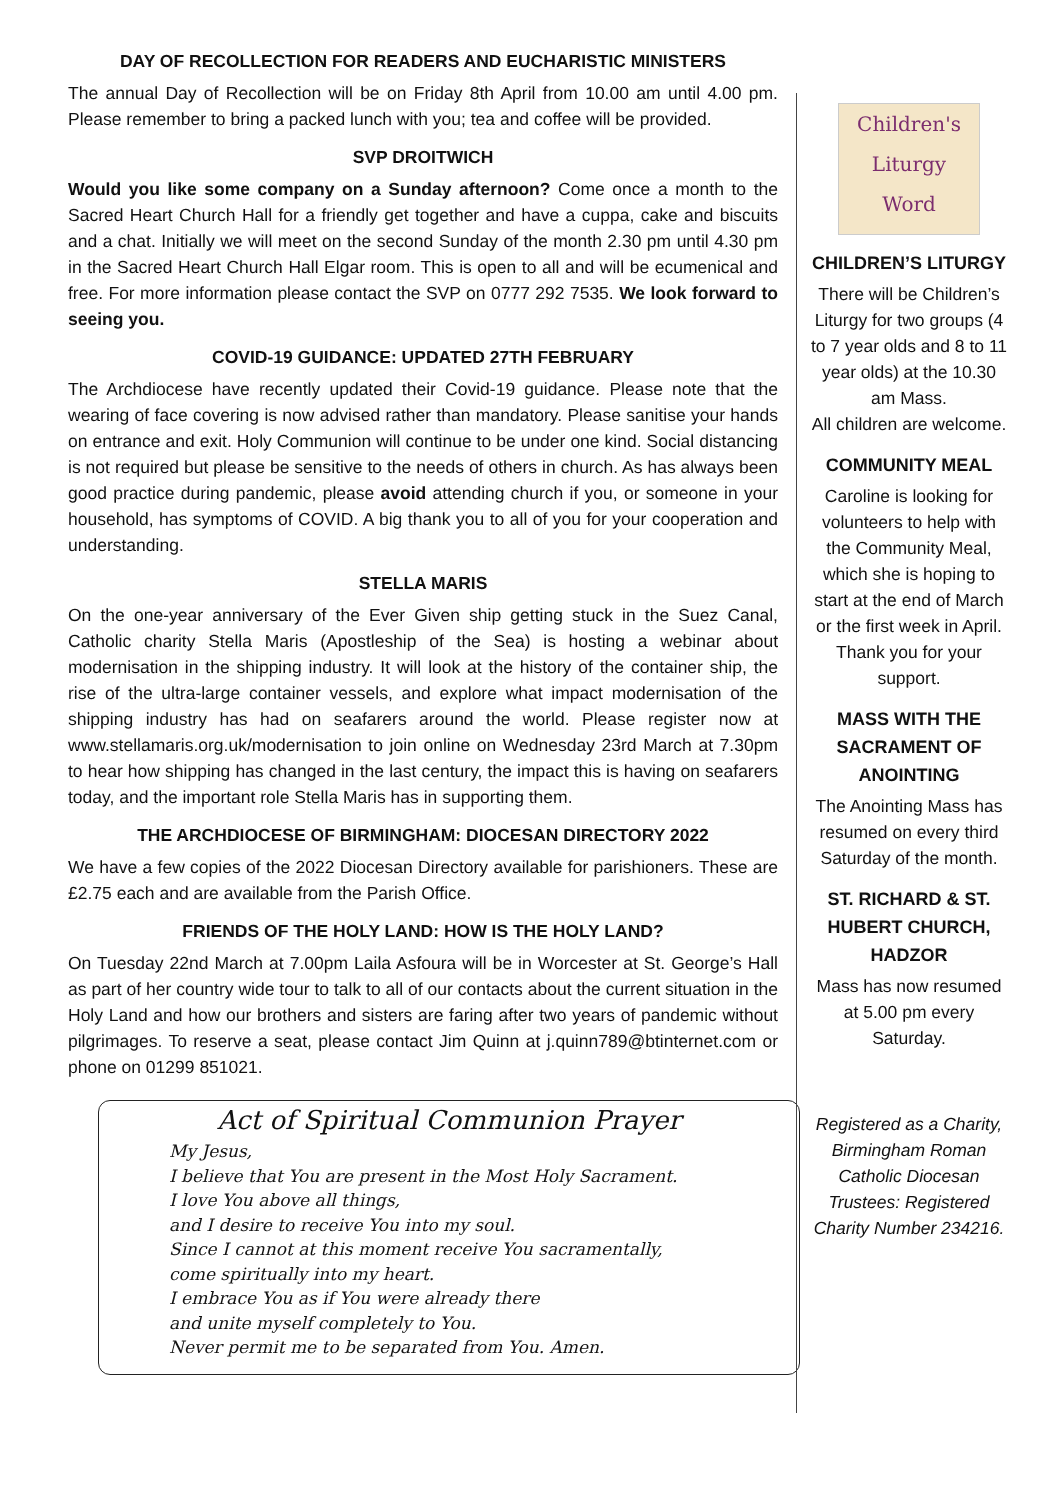DAY OF RECOLLECTION FOR READERS AND EUCHARISTIC MINISTERS
The annual Day of Recollection will be on Friday 8th April from 10.00 am until 4.00 pm. Please remember to bring a packed lunch with you; tea and coffee will be provided.
SVP DROITWICH
Would you like some company on a Sunday afternoon? Come once a month to the Sacred Heart Church Hall for a friendly get together and have a cuppa, cake and biscuits and a chat. Initially we will meet on the second Sunday of the month 2.30 pm until 4.30 pm in the Sacred Heart Church Hall Elgar room. This is open to all and will be ecumenical and free. For more information please contact the SVP on 0777 292 7535. We look forward to seeing you.
COVID-19 GUIDANCE: UPDATED 27TH FEBRUARY
The Archdiocese have recently updated their Covid-19 guidance. Please note that the wearing of face covering is now advised rather than mandatory. Please sanitise your hands on entrance and exit. Holy Communion will continue to be under one kind. Social distancing is not required but please be sensitive to the needs of others in church. As has always been good practice during pandemic, please avoid attending church if you, or someone in your household, has symptoms of COVID. A big thank you to all of you for your cooperation and understanding.
STELLA MARIS
On the one-year anniversary of the Ever Given ship getting stuck in the Suez Canal, Catholic charity Stella Maris (Apostleship of the Sea) is hosting a webinar about modernisation in the shipping industry. It will look at the history of the container ship, the rise of the ultra-large container vessels, and explore what impact modernisation of the shipping industry has had on seafarers around the world. Please register now at www.stellamaris.org.uk/modernisation to join online on Wednesday 23rd March at 7.30pm to hear how shipping has changed in the last century, the impact this is having on seafarers today, and the important role Stella Maris has in supporting them.
THE ARCHDIOCESE OF BIRMINGHAM: DIOCESAN DIRECTORY 2022
We have a few copies of the 2022 Diocesan Directory available for parishioners. These are £2.75 each and are available from the Parish Office.
FRIENDS OF THE HOLY LAND: HOW IS THE HOLY LAND?
On Tuesday 22nd March at 7.00pm Laila Asfoura will be in Worcester at St. George’s Hall as part of her country wide tour to talk to all of our contacts about the current situation in the Holy Land and how our brothers and sisters are faring after two years of pandemic without pilgrimages. To reserve a seat, please contact Jim Quinn at j.quinn789@btinternet.com or phone on 01299 851021.
Act of Spiritual Communion Prayer
My Jesus,
I believe that You are present in the Most Holy Sacrament.
I love You above all things,
and I desire to receive You into my soul.
Since I cannot at this moment receive You sacramentally,
come spiritually into my heart.
I embrace You as if You were already there
and unite myself completely to You.
Never permit me to be separated from You. Amen.
Children's
Liturgy
Word
CHILDREN’S LITURGY
There will be Children’s Liturgy for two groups (4 to 7 year olds and 8 to 11 year olds) at the 10.30 am Mass.
All children are welcome.
COMMUNITY MEAL
Caroline is looking for volunteers to help with the Community Meal, which she is hoping to start at the end of March or the first week in April.
Thank you for your support.
MASS WITH THE SACRAMENT OF ANOINTING
The Anointing Mass has resumed on every third Saturday of the month.
ST. RICHARD & ST. HUBERT CHURCH, HADZOR
Mass has now resumed at 5.00 pm every Saturday.
Registered as a Charity, Birmingham Roman Catholic Diocesan Trustees: Registered Charity Number 234216.